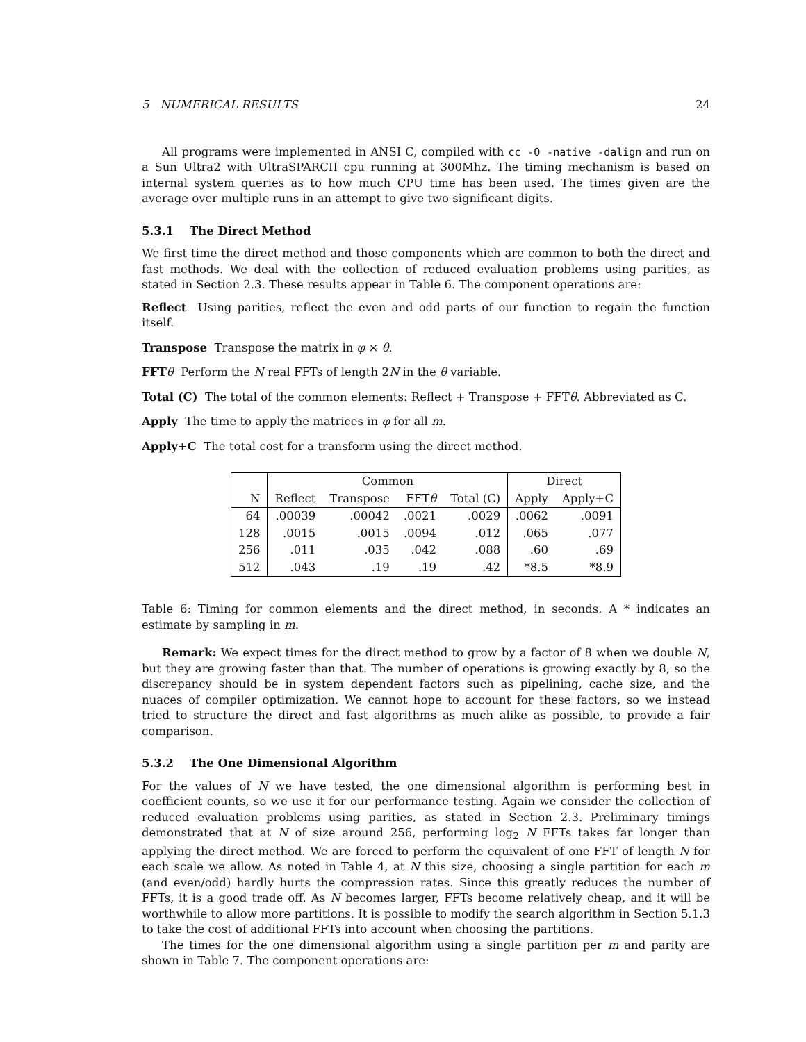5 NUMERICAL RESULTS 24
All programs were implemented in ANSI C, compiled with cc -O -native -dalign and run on a Sun Ultra2 with UltraSPARCII cpu running at 300Mhz. The timing mechanism is based on internal system queries as to how much CPU time has been used. The times given are the average over multiple runs in an attempt to give two significant digits.
5.3.1 The Direct Method
We first time the direct method and those components which are common to both the direct and fast methods. We deal with the collection of reduced evaluation problems using parities, as stated in Section 2.3. These results appear in Table 6. The component operations are:
Reflect Using parities, reflect the even and odd parts of our function to regain the function itself.
Transpose Transpose the matrix in φ × θ.
FFT θ Perform the N real FFTs of length 2N in the θ variable.
Total (C) The total of the common elements: Reflect + Transpose + FFTθ. Abbreviated as C.
Apply The time to apply the matrices in φ for all m.
Apply+C The total cost for a transform using the direct method.
| | Common | | | | Direct | |
| --- | --- | --- | --- | --- | --- | --- |
| N | Reflect | Transpose | FFT θ | Total (C) | Apply | Apply+C |
| 64 | .00039 | .00042 | .0021 | .0029 | .0062 | .0091 |
| 128 | .0015 | .0015 | .0094 | .012 | .065 | .077 |
| 256 | .011 | .035 | .042 | .088 | .60 | .69 |
| 512 | .043 | .19 | .19 | .42 | *8.5 | *8.9 |
Table 6: Timing for common elements and the direct method, in seconds. A * indicates an estimate by sampling in m.
Remark: We expect times for the direct method to grow by a factor of 8 when we double N, but they are growing faster than that. The number of operations is growing exactly by 8, so the discrepancy should be in system dependent factors such as pipelining, cache size, and the nuaces of compiler optimization. We cannot hope to account for these factors, so we instead tried to structure the direct and fast algorithms as much alike as possible, to provide a fair comparison.
5.3.2 The One Dimensional Algorithm
For the values of N we have tested, the one dimensional algorithm is performing best in coefficient counts, so we use it for our performance testing. Again we consider the collection of reduced evaluation problems using parities, as stated in Section 2.3. Preliminary timings demonstrated that at N of size around 256, performing log<sub>2</sub> N FFTs takes far longer than applying the direct method. We are forced to perform the equivalent of one FFT of length N for each scale we allow. As noted in Table 4, at N this size, choosing a single partition for each m (and even/odd) hardly hurts the compression rates. Since this greatly reduces the number of FFTs, it is a good trade off. As N becomes larger, FFTs become relatively cheap, and it will be worthwhile to allow more partitions. It is possible to modify the search algorithm in Section 5.1.3 to take the cost of additional FFTs into account when choosing the partitions.
The times for the one dimensional algorithm using a single partition per m and parity are shown in Table 7. The component operations are: